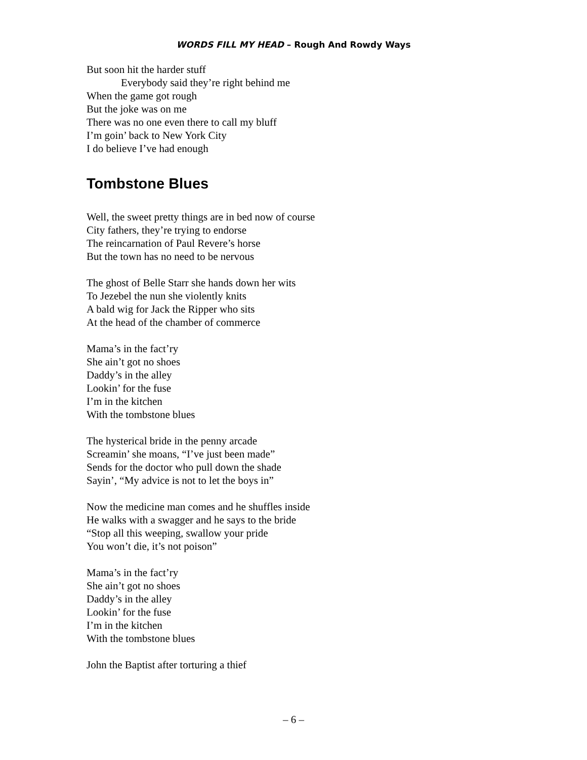WORDS FILL MY HEAD – Rough And Rowdy Ways
But soon hit the harder stuff
Everybody said they’re right behind me
When the game got rough
But the joke was on me
There was no one even there to call my bluff
I’m goin’ back to New York City
I do believe I’ve had enough
Tombstone Blues
Well, the sweet pretty things are in bed now of course
City fathers, they’re trying to endorse
The reincarnation of Paul Revere’s horse
But the town has no need to be nervous
The ghost of Belle Starr she hands down her wits
To Jezebel the nun she violently knits
A bald wig for Jack the Ripper who sits
At the head of the chamber of commerce
Mama’s in the fact’ry
She ain’t got no shoes
Daddy’s in the alley
Lookin’ for the fuse
I’m in the kitchen
With the tombstone blues
The hysterical bride in the penny arcade
Screamin’ she moans, “I’ve just been made”
Sends for the doctor who pull down the shade
Sayin’, “My advice is not to let the boys in”
Now the medicine man comes and he shuffles inside
He walks with a swagger and he says to the bride
“Stop all this weeping, swallow your pride
You won’t die, it’s not poison”
Mama’s in the fact’ry
She ain’t got no shoes
Daddy’s in the alley
Lookin’ for the fuse
I’m in the kitchen
With the tombstone blues
John the Baptist after torturing a thief
– 6 –